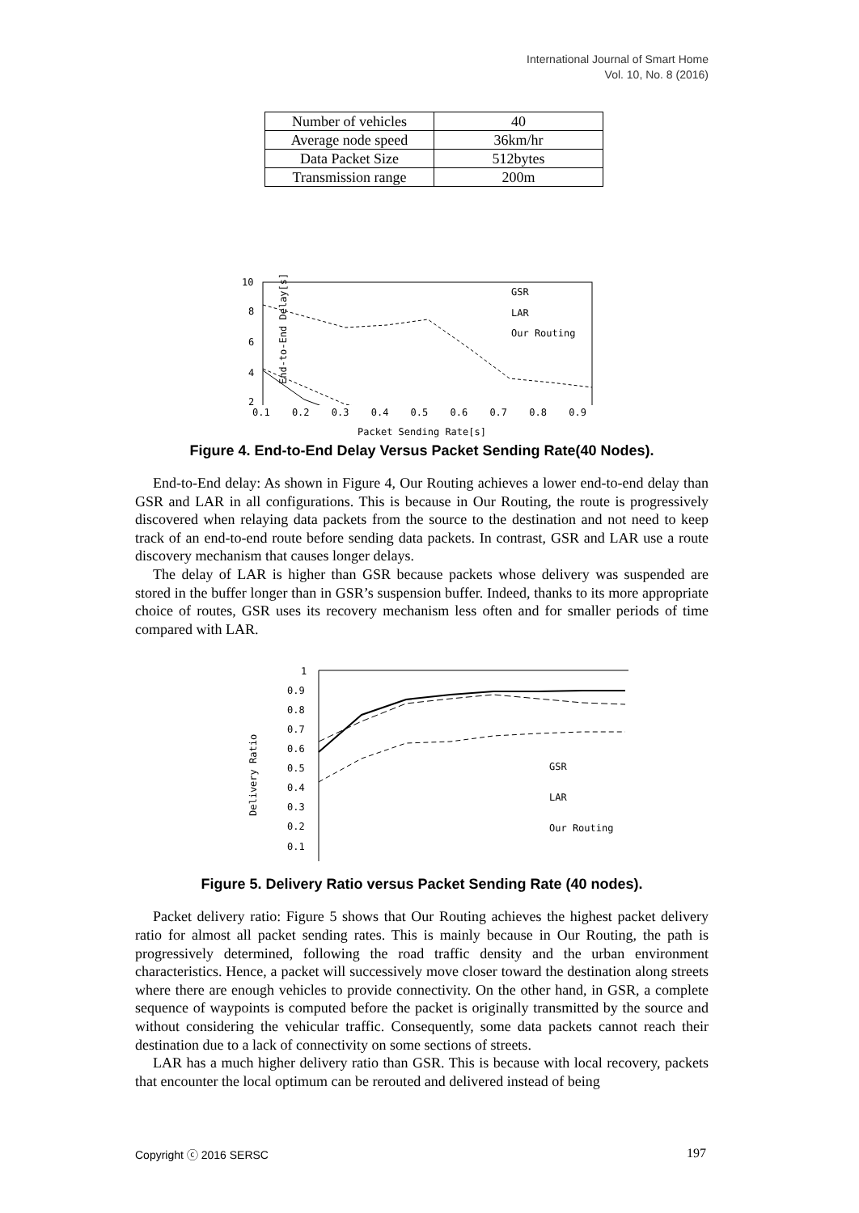International Journal of Smart Home
Vol. 10, No. 8 (2016)
| Number of vehicles | 40 |
| Average node speed | 36km/hr |
| Data Packet Size | 512bytes |
| Transmission range | 200m |
10
8
6
4
2
End-to-End Delay[s]
GSR
LAR
Our Routing
0.1 0.2 0.3 0.4 0.5 0.6 0.7 0.8 0.9
Packet Sending Rate[s]
Figure 4. End-to-End Delay Versus Packet Sending Rate(40 Nodes).
End-to-End delay: As shown in Figure 4, Our Routing achieves a lower end-to-end delay than GSR and LAR in all configurations. This is because in Our Routing, the route is progressively discovered when relaying data packets from the source to the destination and not need to keep track of an end-to-end route before sending data packets. In contrast, GSR and LAR use a route discovery mechanism that causes longer delays.
The delay of LAR is higher than GSR because packets whose delivery was suspended are stored in the buffer longer than in GSR’s suspension buffer. Indeed, thanks to its more appropriate choice of routes, GSR uses its recovery mechanism less often and for smaller periods of time compared with LAR.
1
0.9
0.8
0.7
0.6
0.5
0.4
0.3
0.2
0.1
Delivery Ratio
GSR
LAR
Our Routing
Figure 5. Delivery Ratio versus Packet Sending Rate (40 nodes).
Packet delivery ratio: Figure 5 shows that Our Routing achieves the highest packet delivery ratio for almost all packet sending rates. This is mainly because in Our Routing, the path is progressively determined, following the road traffic density and the urban environment characteristics. Hence, a packet will successively move closer toward the destination along streets where there are enough vehicles to provide connectivity. On the other hand, in GSR, a complete sequence of waypoints is computed before the packet is originally transmitted by the source and without considering the vehicular traffic. Consequently, some data packets cannot reach their destination due to a lack of connectivity on some sections of streets.
LAR has a much higher delivery ratio than GSR. This is because with local recovery, packets that encounter the local optimum can be rerouted and delivered instead of being
Copyright ⓒ 2016 SERSC 197